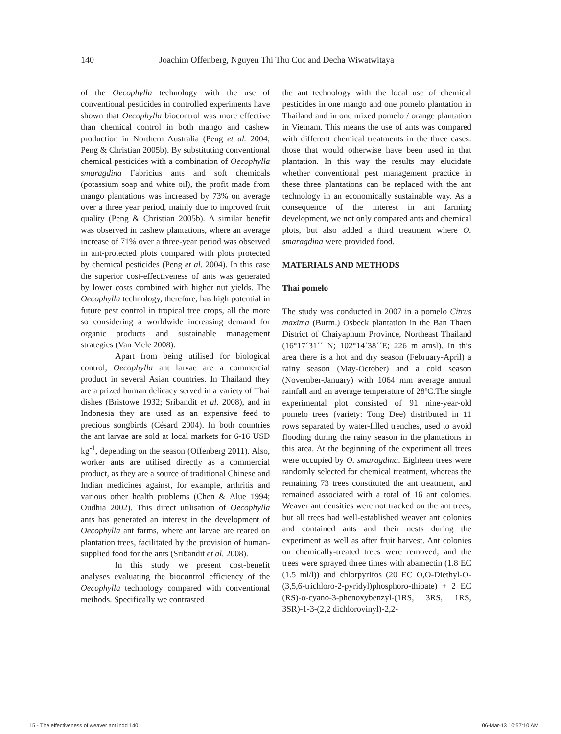140 Joachim Offenberg, Nguyen Thi Thu Cuc and Decha Wiwatwitaya
of the Oecophylla technology with the use of conventional pesticides in controlled experiments have shown that Oecophylla biocontrol was more effective than chemical control in both mango and cashew production in Northern Australia (Peng et al. 2004; Peng & Christian 2005b). By substituting conventional chemical pesticides with a combination of Oecophylla smaragdina Fabricius ants and soft chemicals (potassium soap and white oil), the profit made from mango plantations was increased by 73% on average over a three year period, mainly due to improved fruit quality (Peng & Christian 2005b). A similar benefit was observed in cashew plantations, where an average increase of 71% over a three-year period was observed in ant-protected plots compared with plots protected by chemical pesticides (Peng et al. 2004). In this case the superior cost-effectiveness of ants was generated by lower costs combined with higher nut yields. The Oecophylla technology, therefore, has high potential in future pest control in tropical tree crops, all the more so considering a worldwide increasing demand for organic products and sustainable management strategies (Van Mele 2008).
Apart from being utilised for biological control, Oecophylla ant larvae are a commercial product in several Asian countries. In Thailand they are a prized human delicacy served in a variety of Thai dishes (Bristowe 1932; Sribandit et al. 2008), and in Indonesia they are used as an expensive feed to precious songbirds (Césard 2004). In both countries the ant larvae are sold at local markets for 6-16 USD kg<sup>-1</sup>, depending on the season (Offenberg 2011). Also, worker ants are utilised directly as a commercial product, as they are a source of traditional Chinese and Indian medicines against, for example, arthritis and various other health problems (Chen & Alue 1994; Oudhia 2002). This direct utilisation of Oecophylla ants has generated an interest in the development of Oecophylla ant farms, where ant larvae are reared on plantation trees, facilitated by the provision of human-supplied food for the ants (Sribandit et al. 2008).
In this study we present cost-benefit analyses evaluating the biocontrol efficiency of the Oecophylla technology compared with conventional methods. Specifically we contrasted
the ant technology with the local use of chemical pesticides in one mango and one pomelo plantation in Thailand and in one mixed pomelo / orange plantation in Vietnam. This means the use of ants was compared with different chemical treatments in the three cases: those that would otherwise have been used in that plantation. In this way the results may elucidate whether conventional pest management practice in these three plantations can be replaced with the ant technology in an economically sustainable way. As a consequence of the interest in ant farming development, we not only compared ants and chemical plots, but also added a third treatment where O. smaragdina were provided food.
MATERIALS AND METHODS
Thai pomelo
The study was conducted in 2007 in a pomelo Citrus maxima (Burm.) Osbeck plantation in the Ban Thaen District of Chaiyaphum Province, Northeast Thailand (16°17´31´´ N; 102°14´38´´E; 226 m amsl). In this area there is a hot and dry season (February-April) a rainy season (May-October) and a cold season (November-January) with 1064 mm average annual rainfall and an average temperature of 28ºC.The single experimental plot consisted of 91 nine-year-old pomelo trees (variety: Tong Dee) distributed in 11 rows separated by water-filled trenches, used to avoid flooding during the rainy season in the plantations in this area. At the beginning of the experiment all trees were occupied by O. smaragdina. Eighteen trees were randomly selected for chemical treatment, whereas the remaining 73 trees constituted the ant treatment, and remained associated with a total of 16 ant colonies. Weaver ant densities were not tracked on the ant trees, but all trees had well-established weaver ant colonies and contained ants and their nests during the experiment as well as after fruit harvest. Ant colonies on chemically-treated trees were removed, and the trees were sprayed three times with abamectin (1.8 EC (1.5 ml/l)) and chlorpyrifos (20 EC O,O-Diethyl-O-(3,5,6-trichloro-2-pyridyl)phosphoro-thioate) + 2 EC (RS)-α-cyano-3-phenoxybenzyl-(1RS, 3RS, 1RS, 3SR)-1-3-(2,2 dichlorovinyl)-2,2-
15 - The effectiveness of weaver ant.indd 140 06-Mar-13 10:57:10 AM